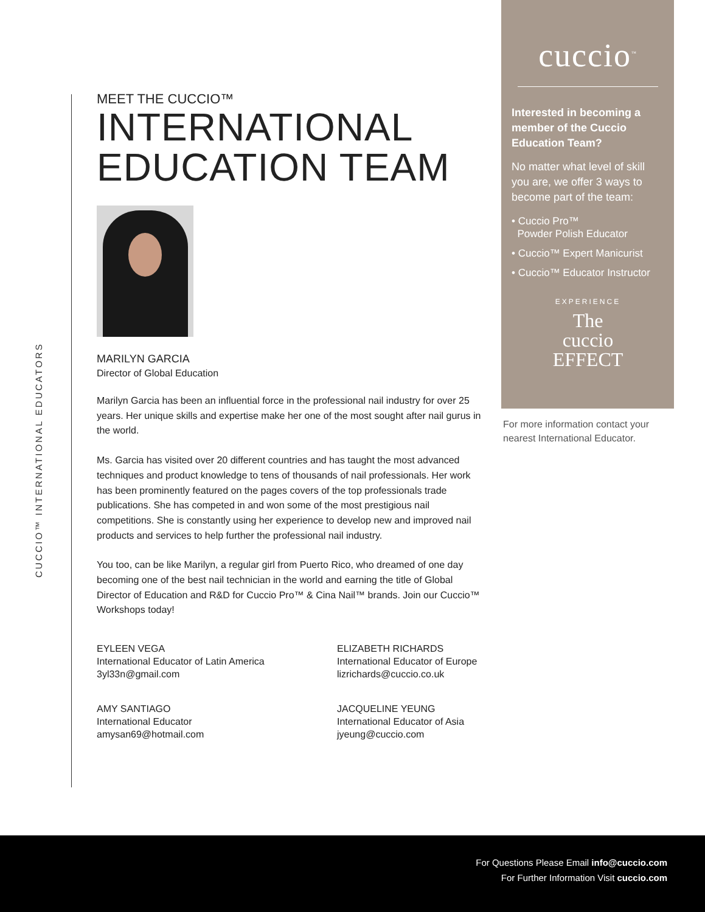CUCCIO™ INTERNATIONAL EDUCATORS
MEET THE CUCCIO™
INTERNATIONAL
EDUCATION TEAM
MARILYN GARCIA
Director of Global Education
Marilyn Garcia has been an influential force in the professional nail industry for over 25 years. Her unique skills and expertise make her one of the most sought after nail gurus in the world.
Ms. Garcia has visited over 20 different countries and has taught the most advanced techniques and product knowledge to tens of thousands of nail professionals. Her work has been prominently featured on the pages covers of the top professionals trade publications. She has competed in and won some of the most prestigious nail competitions. She is constantly using her experience to develop new and improved nail products and services to help further the professional nail industry.
You too, can be like Marilyn, a regular girl from Puerto Rico, who dreamed of one day becoming one of the best nail technician in the world and earning the title of Global Director of Education and R&D for Cuccio Pro™ & Cina Nail™ brands. Join our Cuccio™ Workshops today!
EYLEEN VEGA
International Educator of Latin America
3yl33n@gmail.com
ELIZABETH RICHARDS
International Educator of Europe
lizrichards@cuccio.co.uk
AMY SANTIAGO
International Educator
amysan69@hotmail.com
JACQUELINE YEUNG
International Educator of Asia
jyeung@cuccio.com
cuccio<sup>™</sup>
Interested in becoming a member of the Cuccio Education Team?
No matter what level of skill you are, we offer 3 ways to become part of the team:
• Cuccio Pro™
Powder Polish Educator
• Cuccio™ Expert Manicurist
• Cuccio™ Educator Instructor
EXPERIENCE
The
cuccio
EFFECT
For more information contact your nearest International Educator.
For Questions Please Email info@cuccio.com
For Further Information Visit cuccio.com